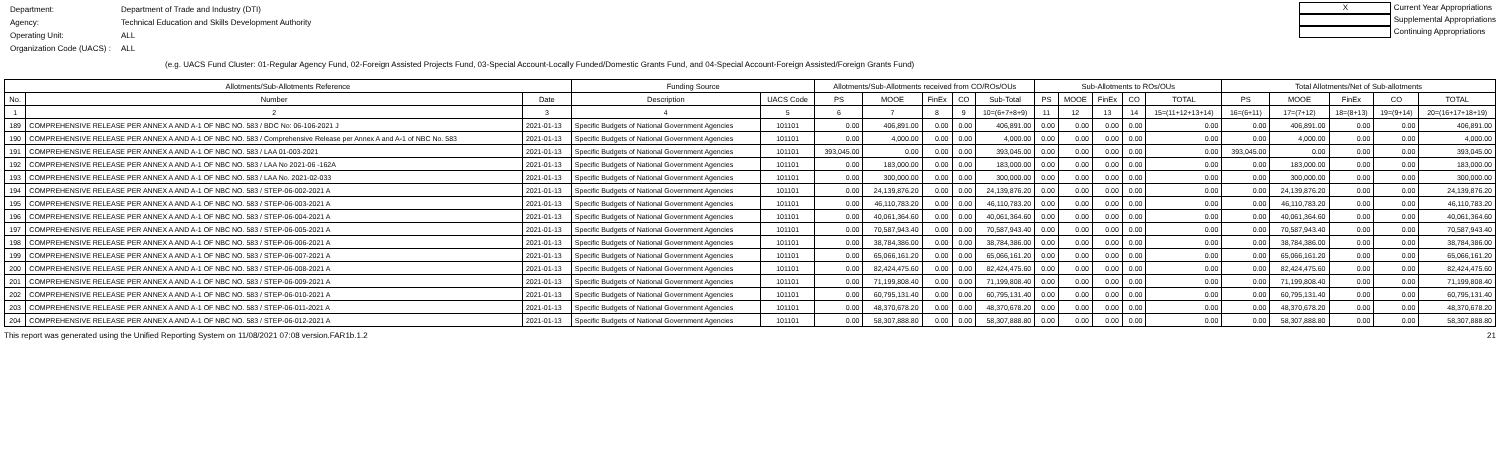| Department: | Department of Trade and Industry (DTI) |
| Agency: | Technical Education and Skills Development Authority |
| Operating Unit: | ALL |
| Organization Code (UACS) : | ALL |
X Current Year Appropriations
Supplemental Appropriations
Continuing Appropriations
(e.g. UACS Fund Cluster: 01-Regular Agency Fund, 02-Foreign Assisted Projects Fund, 03-Special Account-Locally Funded/Domestic Grants Fund, and 04-Special Account-Foreign Assisted/Foreign Grants Fund)
| Allotments/Sub-Allotments Reference | | | Funding Source | | Allotments/Sub-Allotments received from CO/ROs/OUs | | | | | Sub-Allotments to ROs/OUs | | | | | Total Allotments/Net of Sub-allotments | | | | |
| --- | --- | --- | --- | --- | --- | --- | --- | --- | --- | --- | --- | --- | --- | --- | --- | --- | --- | --- | --- |
| No. | Number | Date | Description | UACS Code | PS | MOOE | FinEx | CO | Sub-Total | PS | MOOE | FinEx | CO | TOTAL | PS | MOOE | FinEx | CO | TOTAL |
| 1 | 2 | 3 | 4 | 5 | 6 | 7 | 8 | 9 | 10=(6+7+8+9) | 11 | 12 | 13 | 14 | 15=(11+12+13+14) | 16=(6+11) | 17=(7+12) | 18=(8+13) | 19=(9+14) | 20=(16+17+18+19) |
| 189 | COMPREHENSIVE RELEASE PER ANNEX A AND A-1 OF NBC NO. 583 / BDC No: 06-106-2021 J | 2021-01-13 | Specific Budgets of National Government Agencies | 101101 | 0.00 | 406,891.00 | 0.00 | 0.00 | 406,891.00 | 0.00 | 0.00 | 0.00 | 0.00 | 0.00 | 0.00 | 406,891.00 | 0.00 | 0.00 | 406,891.00 |
| 190 | COMPREHENSIVE RELEASE PER ANNEX A AND A-1 OF NBC NO. 583 / Comprehensive Release per Annex A and A-1 of NBC No. 583 | 2021-01-13 | Specific Budgets of National Government Agencies | 101101 | 0.00 | 4,000.00 | 0.00 | 0.00 | 4,000.00 | 0.00 | 0.00 | 0.00 | 0.00 | 0.00 | 0.00 | 4,000.00 | 0.00 | 0.00 | 4,000.00 |
| 191 | COMPREHENSIVE RELEASE PER ANNEX A AND A-1 OF NBC NO. 583 / LAA 01-003-2021 | 2021-01-13 | Specific Budgets of National Government Agencies | 101101 | 393,045.00 | 0.00 | 0.00 | 0.00 | 393,045.00 | 0.00 | 0.00 | 0.00 | 0.00 | 0.00 | 393,045.00 | 0.00 | 0.00 | 0.00 | 393,045.00 |
| 192 | COMPREHENSIVE RELEASE PER ANNEX A AND A-1 OF NBC NO. 583 / LAA No 2021-06 -162A | 2021-01-13 | Specific Budgets of National Government Agencies | 101101 | 0.00 | 183,000.00 | 0.00 | 0.00 | 183,000.00 | 0.00 | 0.00 | 0.00 | 0.00 | 0.00 | 0.00 | 183,000.00 | 0.00 | 0.00 | 183,000.00 |
| 193 | COMPREHENSIVE RELEASE PER ANNEX A AND A-1 OF NBC NO. 583 / LAA No. 2021-02-033 | 2021-01-13 | Specific Budgets of National Government Agencies | 101101 | 0.00 | 300,000.00 | 0.00 | 0.00 | 300,000.00 | 0.00 | 0.00 | 0.00 | 0.00 | 0.00 | 0.00 | 300,000.00 | 0.00 | 0.00 | 300,000.00 |
| 194 | COMPREHENSIVE RELEASE PER ANNEX A AND A-1 OF NBC NO. 583 / STEP-06-002-2021 A | 2021-01-13 | Specific Budgets of National Government Agencies | 101101 | 0.00 | 24,139,876.20 | 0.00 | 0.00 | 24,139,876.20 | 0.00 | 0.00 | 0.00 | 0.00 | 0.00 | 0.00 | 24,139,876.20 | 0.00 | 0.00 | 24,139,876.20 |
| 195 | COMPREHENSIVE RELEASE PER ANNEX A AND A-1 OF NBC NO. 583 / STEP-06-003-2021 A | 2021-01-13 | Specific Budgets of National Government Agencies | 101101 | 0.00 | 46,110,783.20 | 0.00 | 0.00 | 46,110,783.20 | 0.00 | 0.00 | 0.00 | 0.00 | 0.00 | 0.00 | 46,110,783.20 | 0.00 | 0.00 | 46,110,783.20 |
| 196 | COMPREHENSIVE RELEASE PER ANNEX A AND A-1 OF NBC NO. 583 / STEP-06-004-2021 A | 2021-01-13 | Specific Budgets of National Government Agencies | 101101 | 0.00 | 40,061,364.60 | 0.00 | 0.00 | 40,061,364.60 | 0.00 | 0.00 | 0.00 | 0.00 | 0.00 | 0.00 | 40,061,364.60 | 0.00 | 0.00 | 40,061,364.60 |
| 197 | COMPREHENSIVE RELEASE PER ANNEX A AND A-1 OF NBC NO. 583 / STEP-06-005-2021 A | 2021-01-13 | Specific Budgets of National Government Agencies | 101101 | 0.00 | 70,587,943.40 | 0.00 | 0.00 | 70,587,943.40 | 0.00 | 0.00 | 0.00 | 0.00 | 0.00 | 0.00 | 70,587,943.40 | 0.00 | 0.00 | 70,587,943.40 |
| 198 | COMPREHENSIVE RELEASE PER ANNEX A AND A-1 OF NBC NO. 583 / STEP-06-006-2021 A | 2021-01-13 | Specific Budgets of National Government Agencies | 101101 | 0.00 | 38,784,386.00 | 0.00 | 0.00 | 38,784,386.00 | 0.00 | 0.00 | 0.00 | 0.00 | 0.00 | 0.00 | 38,784,386.00 | 0.00 | 0.00 | 38,784,386.00 |
| 199 | COMPREHENSIVE RELEASE PER ANNEX A AND A-1 OF NBC NO. 583 / STEP-06-007-2021 A | 2021-01-13 | Specific Budgets of National Government Agencies | 101101 | 0.00 | 65,066,161.20 | 0.00 | 0.00 | 65,066,161.20 | 0.00 | 0.00 | 0.00 | 0.00 | 0.00 | 0.00 | 65,066,161.20 | 0.00 | 0.00 | 65,066,161.20 |
| 200 | COMPREHENSIVE RELEASE PER ANNEX A AND A-1 OF NBC NO. 583 / STEP-06-008-2021 A | 2021-01-13 | Specific Budgets of National Government Agencies | 101101 | 0.00 | 82,424,475.60 | 0.00 | 0.00 | 82,424,475.60 | 0.00 | 0.00 | 0.00 | 0.00 | 0.00 | 0.00 | 82,424,475.60 | 0.00 | 0.00 | 82,424,475.60 |
| 201 | COMPREHENSIVE RELEASE PER ANNEX A AND A-1 OF NBC NO. 583 / STEP-06-009-2021 A | 2021-01-13 | Specific Budgets of National Government Agencies | 101101 | 0.00 | 71,199,808.40 | 0.00 | 0.00 | 71,199,808.40 | 0.00 | 0.00 | 0.00 | 0.00 | 0.00 | 0.00 | 71,199,808.40 | 0.00 | 0.00 | 71,199,808.40 |
| 202 | COMPREHENSIVE RELEASE PER ANNEX A AND A-1 OF NBC NO. 583 / STEP-06-010-2021 A | 2021-01-13 | Specific Budgets of National Government Agencies | 101101 | 0.00 | 60,795,131.40 | 0.00 | 0.00 | 60,795,131.40 | 0.00 | 0.00 | 0.00 | 0.00 | 0.00 | 0.00 | 60,795,131.40 | 0.00 | 0.00 | 60,795,131.40 |
| 203 | COMPREHENSIVE RELEASE PER ANNEX A AND A-1 OF NBC NO. 583 / STEP-06-011-2021 A | 2021-01-13 | Specific Budgets of National Government Agencies | 101101 | 0.00 | 48,370,678.20 | 0.00 | 0.00 | 48,370,678.20 | 0.00 | 0.00 | 0.00 | 0.00 | 0.00 | 0.00 | 48,370,678.20 | 0.00 | 0.00 | 48,370,678.20 |
| 204 | COMPREHENSIVE RELEASE PER ANNEX A AND A-1 OF NBC NO. 583 / STEP-06-012-2021 A | 2021-01-13 | Specific Budgets of National Government Agencies | 101101 | 0.00 | 58,307,888.80 | 0.00 | 0.00 | 58,307,888.80 | 0.00 | 0.00 | 0.00 | 0.00 | 0.00 | 0.00 | 58,307,888.80 | 0.00 | 0.00 | 58,307,888.80 |
This report was generated using the Unified Reporting System on 11/08/2021 07:08 version.FAR1b.1.2 21